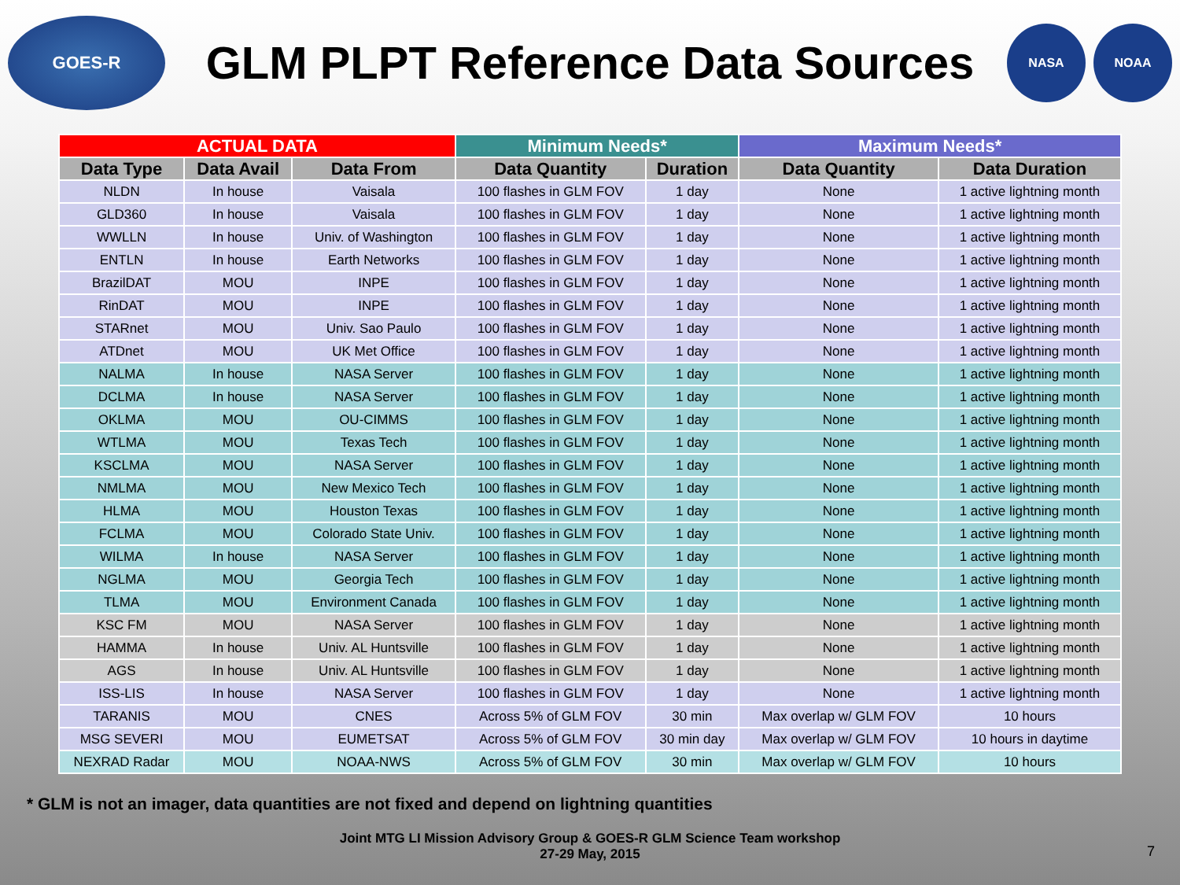GOES-R
GLM PLPT Reference Data Sources
NASA NOAA
| ACTUAL DATA | | | Minimum Needs* | | Maximum Needs* | |
| Data Type | Data Avail | Data From | Data Quantity | Duration | Data Quantity | Data Duration |
| NLDN | In house | Vaisala | 100 flashes in GLM FOV | 1 day | None | 1 active lightning month |
| GLD360 | In house | Vaisala | 100 flashes in GLM FOV | 1 day | None | 1 active lightning month |
| WWLLN | In house | Univ. of Washington | 100 flashes in GLM FOV | 1 day | None | 1 active lightning month |
| ENTLN | In house | Earth Networks | 100 flashes in GLM FOV | 1 day | None | 1 active lightning month |
| BrazilDAT | MOU | INPE | 100 flashes in GLM FOV | 1 day | None | 1 active lightning month |
| RinDAT | MOU | INPE | 100 flashes in GLM FOV | 1 day | None | 1 active lightning month |
| STARnet | MOU | Univ. Sao Paulo | 100 flashes in GLM FOV | 1 day | None | 1 active lightning month |
| ATDnet | MOU | UK Met Office | 100 flashes in GLM FOV | 1 day | None | 1 active lightning month |
| NALMA | In house | NASA Server | 100 flashes in GLM FOV | 1 day | None | 1 active lightning month |
| DCLMA | In house | NASA Server | 100 flashes in GLM FOV | 1 day | None | 1 active lightning month |
| OKLMA | MOU | OU-CIMMS | 100 flashes in GLM FOV | 1 day | None | 1 active lightning month |
| WTLMA | MOU | Texas Tech | 100 flashes in GLM FOV | 1 day | None | 1 active lightning month |
| KSCLMA | MOU | NASA Server | 100 flashes in GLM FOV | 1 day | None | 1 active lightning month |
| NMLMA | MOU | New Mexico Tech | 100 flashes in GLM FOV | 1 day | None | 1 active lightning month |
| HLMA | MOU | Houston Texas | 100 flashes in GLM FOV | 1 day | None | 1 active lightning month |
| FCLMA | MOU | Colorado State Univ. | 100 flashes in GLM FOV | 1 day | None | 1 active lightning month |
| WILMA | In house | NASA Server | 100 flashes in GLM FOV | 1 day | None | 1 active lightning month |
| NGLMA | MOU | Georgia Tech | 100 flashes in GLM FOV | 1 day | None | 1 active lightning month |
| TLMA | MOU | Environment Canada | 100 flashes in GLM FOV | 1 day | None | 1 active lightning month |
| KSC FM | MOU | NASA Server | 100 flashes in GLM FOV | 1 day | None | 1 active lightning month |
| HAMMA | In house | Univ. AL Huntsville | 100 flashes in GLM FOV | 1 day | None | 1 active lightning month |
| AGS | In house | Univ. AL Huntsville | 100 flashes in GLM FOV | 1 day | None | 1 active lightning month |
| ISS-LIS | In house | NASA Server | 100 flashes in GLM FOV | 1 day | None | 1 active lightning month |
| TARANIS | MOU | CNES | Across 5% of GLM FOV | 30 min | Max overlap w/ GLM FOV | 10 hours |
| MSG SEVERI | MOU | EUMETSAT | Across 5% of GLM FOV | 30 min day | Max overlap w/ GLM FOV | 10 hours in daytime |
| NEXRAD Radar | MOU | NOAA-NWS | Across 5% of GLM FOV | 30 min | Max overlap w/ GLM FOV | 10 hours |
* GLM is not an imager, data quantities are not fixed and depend on lightning quantities
Joint MTG LI Mission Advisory Group & GOES-R GLM Science Team workshop
27-29 May, 2015
7